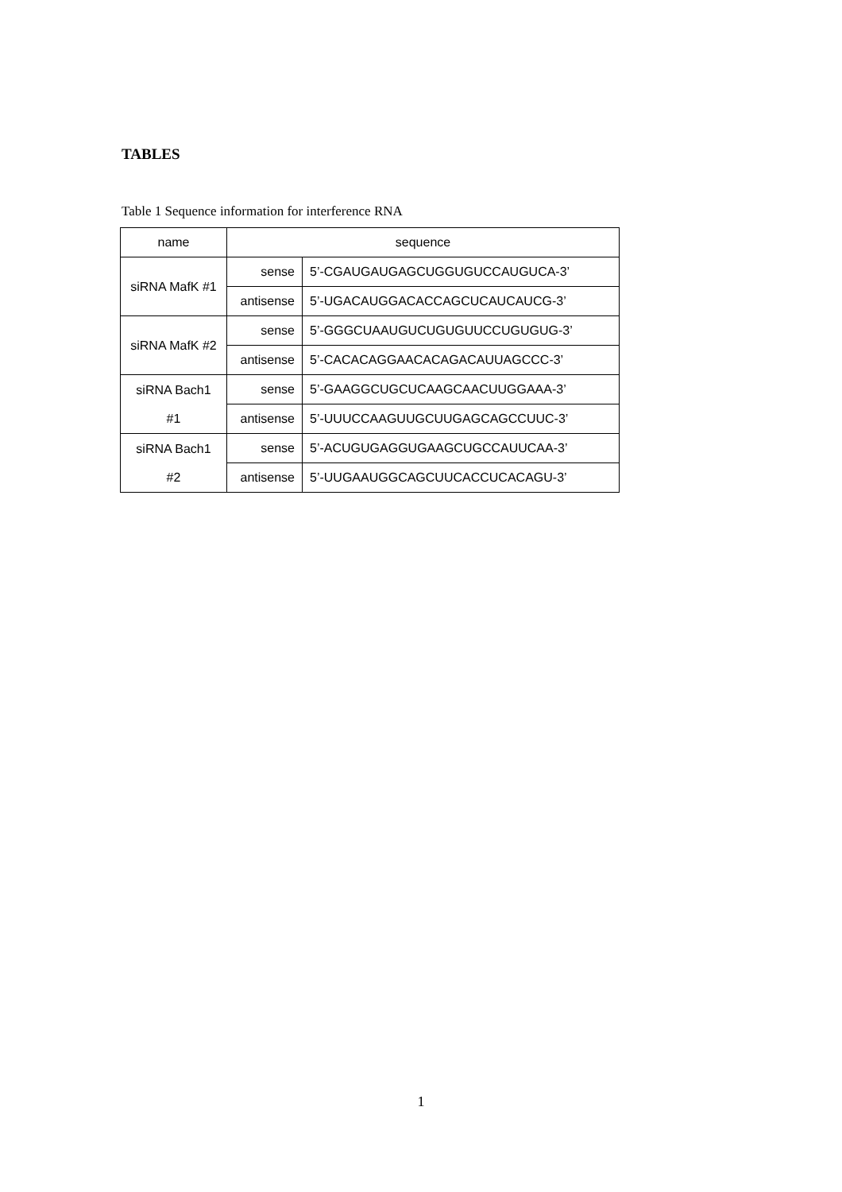TABLES
Table 1 Sequence information for interference RNA
| name | sequence | |
| --- | --- | --- |
| siRNA MafK #1 | sense | 5’-CGAUGAUGAGCUGGUGUCCAUGUCA-3’ |
| | antisense | 5’-UGACAUGGACACCAGCUCAUCAUCG-3’ |
| siRNA MafK #2 | sense | 5’-GGGCUAAUGUCUGUGUUCCUGUGUG-3’ |
| | antisense | 5’-CACACAGGAACACAGACAUUAGCCC-3’ |
| siRNA Bach1 #1 | sense | 5’-GAAGGCUGCUCAAGCAACUUGGAAA-3’ |
| | antisense | 5’-UUUCCAAGUUGCUUGAGCAGCCUUC-3’ |
| siRNA Bach1 #2 | sense | 5’-ACUGUGAGGUGAAGCUGCCAUUCAA-3’ |
| | antisense | 5’-UUGAAUGGCAGCUUCACCUCACAGU-3’ |
1